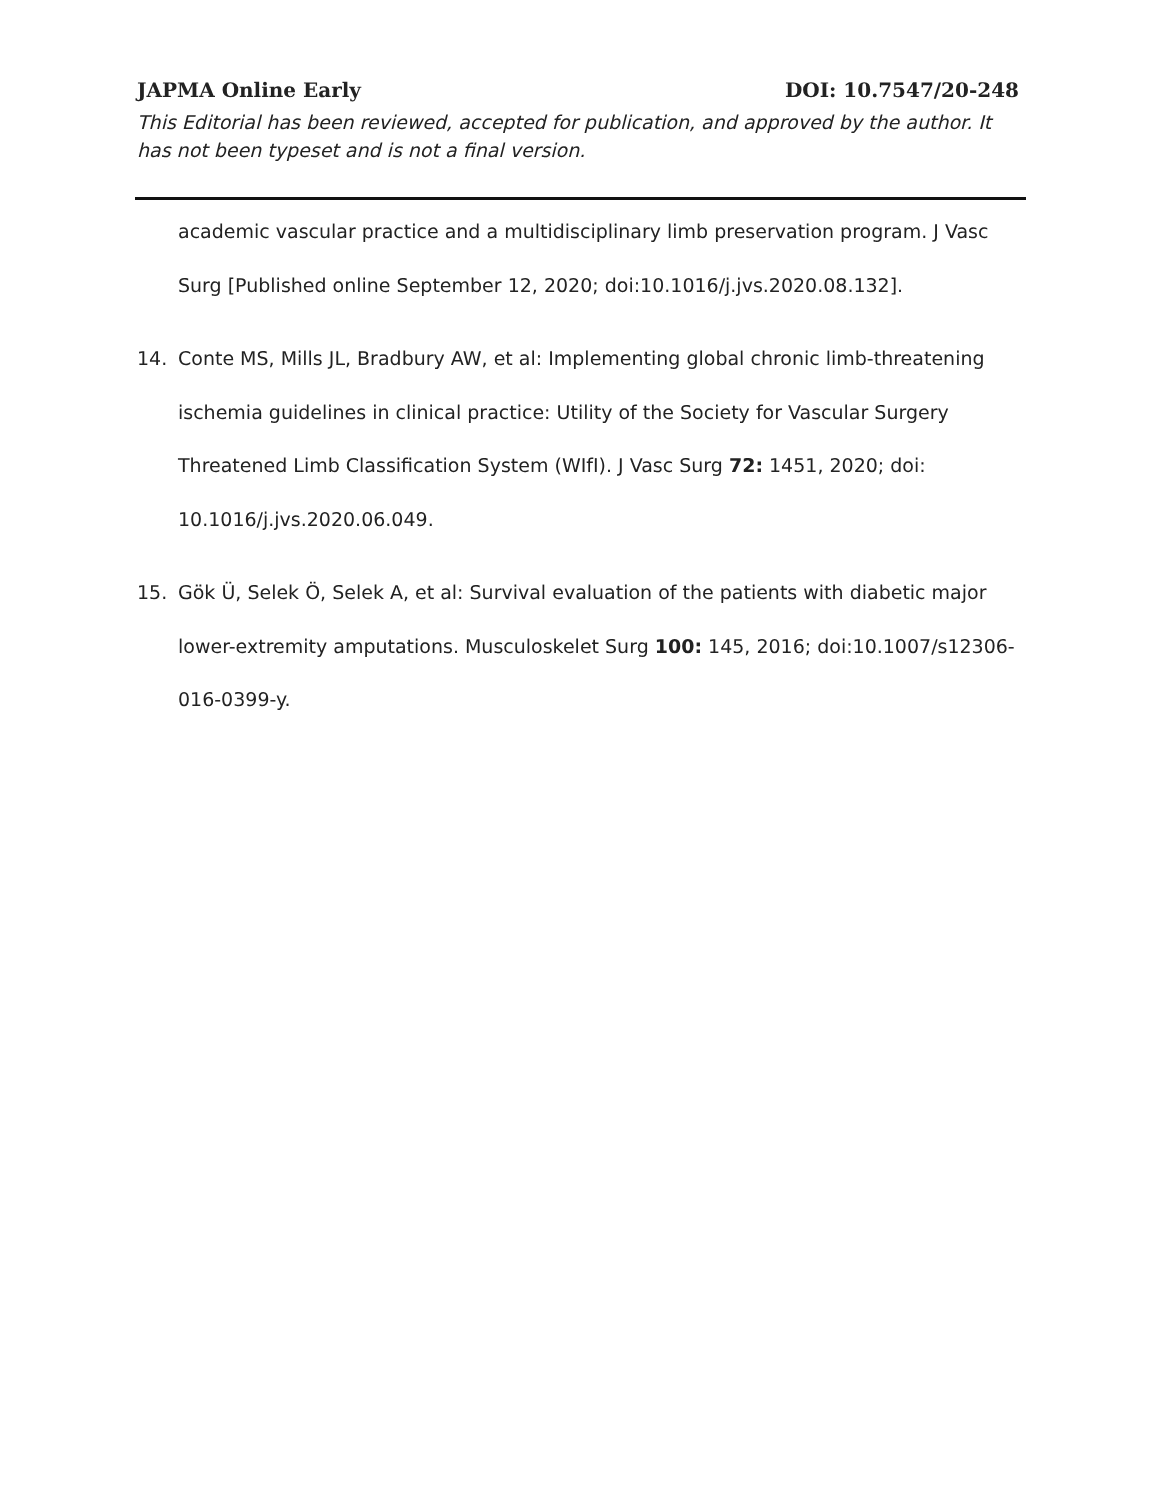JAPMA Online Early DOI: 10.7547/20-248
This Editorial has been reviewed, accepted for publication, and approved by the author. It has not been typeset and is not a final version.
academic vascular practice and a multidisciplinary limb preservation program. J Vasc Surg [Published online September 12, 2020; doi:10.1016/j.jvs.2020.08.132].
14. Conte MS, Mills JL, Bradbury AW, et al: Implementing global chronic limb-threatening ischemia guidelines in clinical practice: Utility of the Society for Vascular Surgery Threatened Limb Classification System (WIfI). J Vasc Surg 72: 1451, 2020; doi: 10.1016/j.jvs.2020.06.049.
15. Gök Ü, Selek Ö, Selek A, et al: Survival evaluation of the patients with diabetic major lower-extremity amputations. Musculoskelet Surg 100: 145, 2016; doi:10.1007/s12306-016-0399-y.